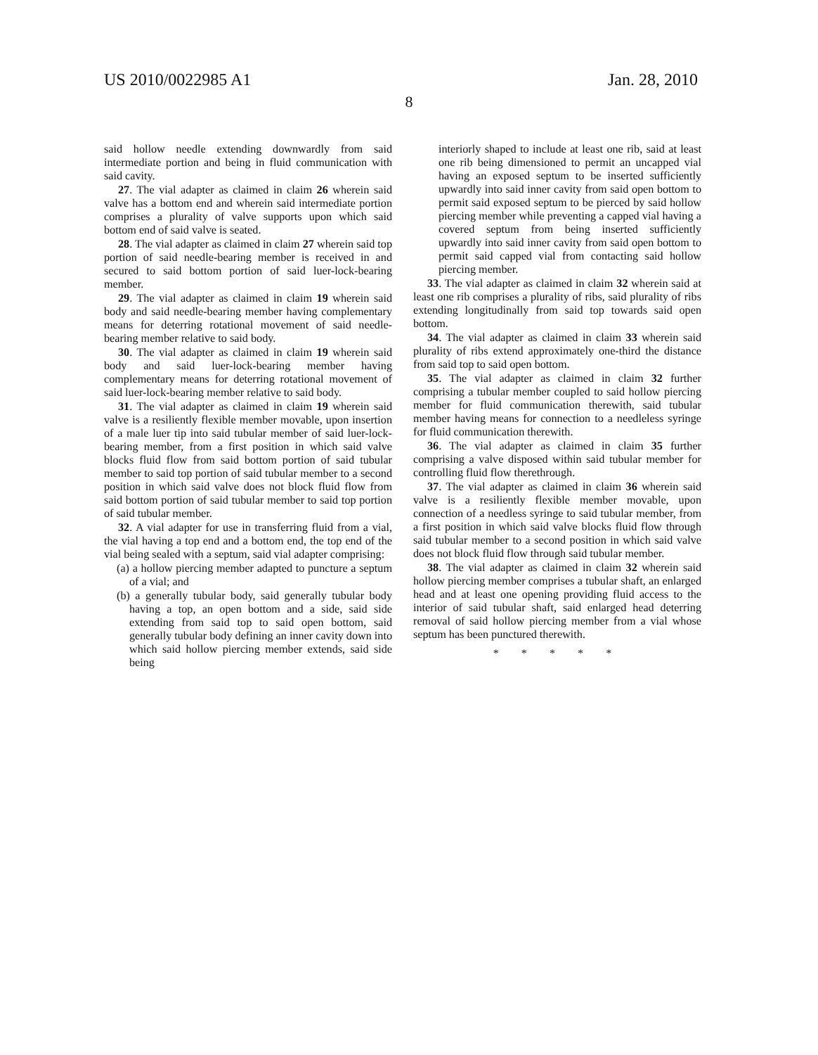US 2010/0022985 A1 Jan. 28, 2010
8
said hollow needle extending downwardly from said intermediate portion and being in fluid communication with said cavity.
27. The vial adapter as claimed in claim 26 wherein said valve has a bottom end and wherein said intermediate portion comprises a plurality of valve supports upon which said bottom end of said valve is seated.
28. The vial adapter as claimed in claim 27 wherein said top portion of said needle-bearing member is received in and secured to said bottom portion of said luer-lock-bearing member.
29. The vial adapter as claimed in claim 19 wherein said body and said needle-bearing member having complementary means for deterring rotational movement of said needle-bearing member relative to said body.
30. The vial adapter as claimed in claim 19 wherein said body and said luer-lock-bearing member having complementary means for deterring rotational movement of said luer-lock-bearing member relative to said body.
31. The vial adapter as claimed in claim 19 wherein said valve is a resiliently flexible member movable, upon insertion of a male luer tip into said tubular member of said luer-lock-bearing member, from a first position in which said valve blocks fluid flow from said bottom portion of said tubular member to said top portion of said tubular member to a second position in which said valve does not block fluid flow from said bottom portion of said tubular member to said top portion of said tubular member.
32. A vial adapter for use in transferring fluid from a vial, the vial having a top end and a bottom end, the top end of the vial being sealed with a septum, said vial adapter comprising:
(a) a hollow piercing member adapted to puncture a septum of a vial; and
(b) a generally tubular body, said generally tubular body having a top, an open bottom and a side, said side extending from said top to said open bottom, said generally tubular body defining an inner cavity down into which said hollow piercing member extends, said side being
interiorly shaped to include at least one rib, said at least one rib being dimensioned to permit an uncapped vial having an exposed septum to be inserted sufficiently upwardly into said inner cavity from said open bottom to permit said exposed septum to be pierced by said hollow piercing member while preventing a capped vial having a covered septum from being inserted sufficiently upwardly into said inner cavity from said open bottom to permit said capped vial from contacting said hollow piercing member.
33. The vial adapter as claimed in claim 32 wherein said at least one rib comprises a plurality of ribs, said plurality of ribs extending longitudinally from said top towards said open bottom.
34. The vial adapter as claimed in claim 33 wherein said plurality of ribs extend approximately one-third the distance from said top to said open bottom.
35. The vial adapter as claimed in claim 32 further comprising a tubular member coupled to said hollow piercing member for fluid communication therewith, said tubular member having means for connection to a needleless syringe for fluid communication therewith.
36. The vial adapter as claimed in claim 35 further comprising a valve disposed within said tubular member for controlling fluid flow therethrough.
37. The vial adapter as claimed in claim 36 wherein said valve is a resiliently flexible member movable, upon connection of a needless syringe to said tubular member, from a first position in which said valve blocks fluid flow through said tubular member to a second position in which said valve does not block fluid flow through said tubular member.
38. The vial adapter as claimed in claim 32 wherein said hollow piercing member comprises a tubular shaft, an enlarged head and at least one opening providing fluid access to the interior of said tubular shaft, said enlarged head deterring removal of said hollow piercing member from a vial whose septum has been punctured therewith.
* * * * *